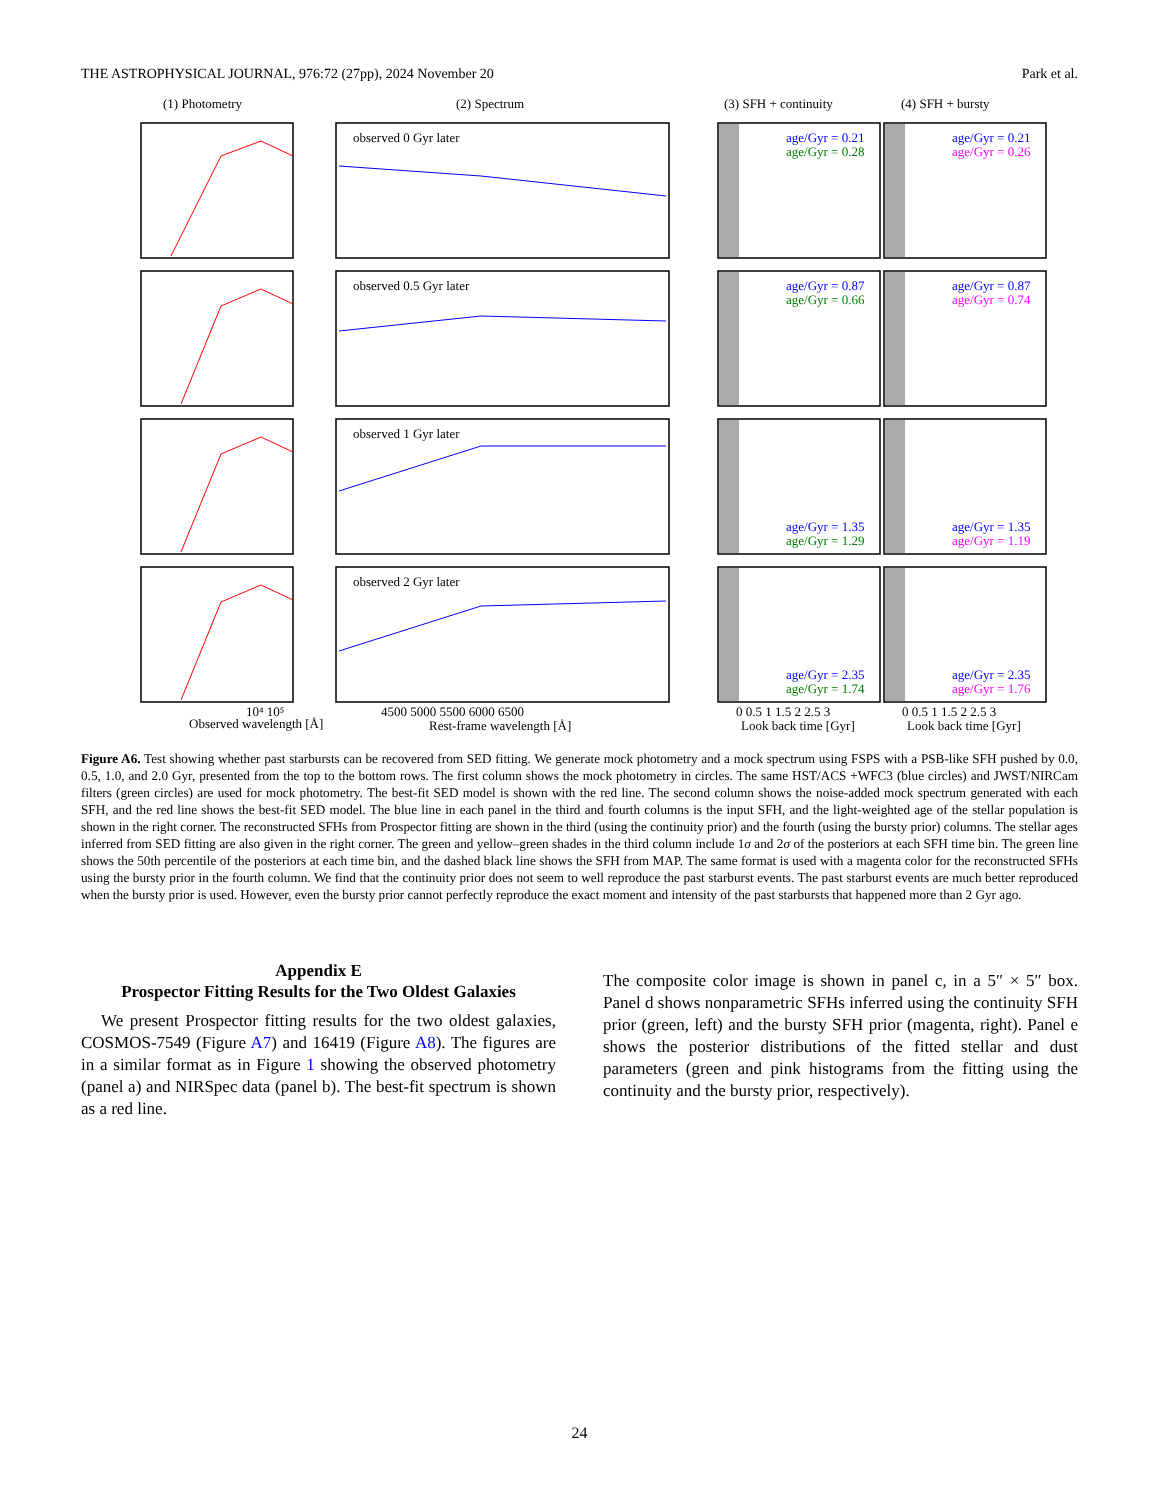THE ASTROPHYSICAL JOURNAL, 976:72 (27pp), 2024 November 20 Park et al.
(1) Photometry
(2) Spectrum
(3) SFH + continuity
(4) SFH + bursty
observed 0 Gyr later
observed 0.5 Gyr later
observed 1 Gyr later
observed 2 Gyr later
age/Gyr = 0.21
age/Gyr = 0.28
age/Gyr = 0.21
age/Gyr = 0.26
age/Gyr = 0.87
age/Gyr = 0.66
age/Gyr = 0.87
age/Gyr = 0.74
age/Gyr = 1.35
age/Gyr = 1.29
age/Gyr = 1.35
age/Gyr = 1.19
age/Gyr = 2.35
age/Gyr = 1.74
age/Gyr = 2.35
age/Gyr = 1.76
Observed wavelength [Å]
Rest-frame wavelength [Å]
Look back time [Gyr]
Look back time [Gyr]
4500 5000 5500 6000 6500
0 0.5 1 1.5 2 2.5 3
0 0.5 1 1.5 2 2.5 3
10⁴ 10⁵
Figure A6. Test showing whether past starbursts can be recovered from SED fitting. We generate mock photometry and a mock spectrum using FSPS with a PSB-like SFH pushed by 0.0, 0.5, 1.0, and 2.0 Gyr, presented from the top to the bottom rows. The first column shows the mock photometry in circles. The same HST/ACS +WFC3 (blue circles) and JWST/NIRCam filters (green circles) are used for mock photometry. The best-fit SED model is shown with the red line. The second column shows the noise-added mock spectrum generated with each SFH, and the red line shows the best-fit SED model. The blue line in each panel in the third and fourth columns is the input SFH, and the light-weighted age of the stellar population is shown in the right corner. The reconstructed SFHs from Prospector fitting are shown in the third (using the continuity prior) and the fourth (using the bursty prior) columns. The stellar ages inferred from SED fitting are also given in the right corner. The green and yellow–green shades in the third column include 1σ and 2σ of the posteriors at each SFH time bin. The green line shows the 50th percentile of the posteriors at each time bin, and the dashed black line shows the SFH from MAP. The same format is used with a magenta color for the reconstructed SFHs using the bursty prior in the fourth column. We find that the continuity prior does not seem to well reproduce the past starburst events. The past starburst events are much better reproduced when the bursty prior is used. However, even the bursty prior cannot perfectly reproduce the exact moment and intensity of the past starbursts that happened more than 2 Gyr ago.
Appendix E
Prospector Fitting Results for the Two Oldest Galaxies
We present Prospector fitting results for the two oldest galaxies, COSMOS-7549 (Figure A7) and 16419 (Figure A8). The figures are in a similar format as in Figure 1 showing the observed photometry (panel a) and NIRSpec data (panel b). The best-fit spectrum is shown as a red line.
The composite color image is shown in panel c, in a 5″ × 5″ box. Panel d shows nonparametric SFHs inferred using the continuity SFH prior (green, left) and the bursty SFH prior (magenta, right). Panel e shows the posterior distributions of the fitted stellar and dust parameters (green and pink histograms from the fitting using the continuity and the bursty prior, respectively).
24